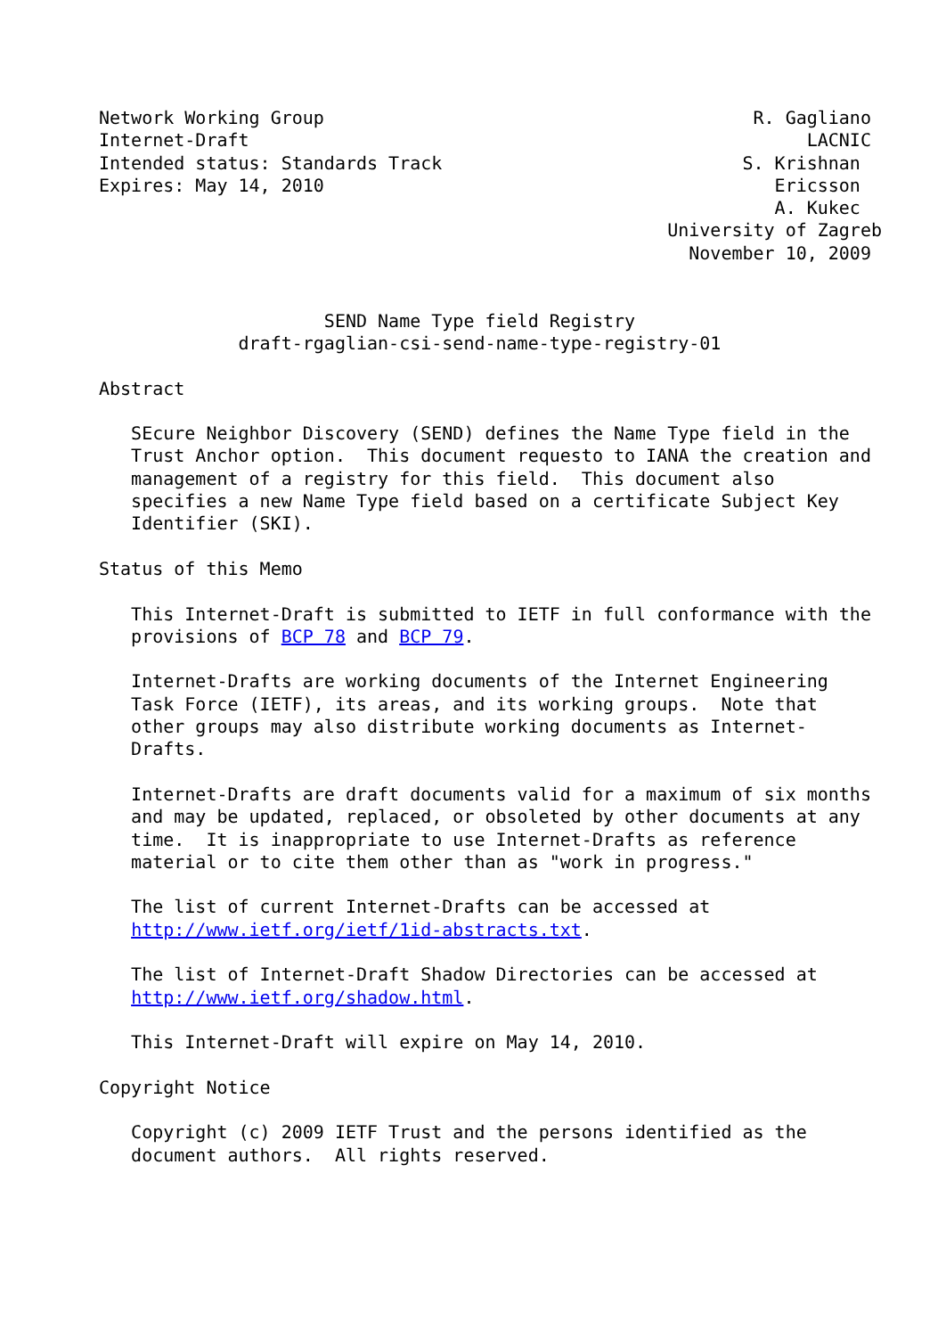Network Working Group                                        R. Gagliano
Internet-Draft                                                    LACNIC
Intended status: Standards Track                            S. Krishnan
Expires: May 14, 2010                                          Ericsson
                                                               A. Kukec
                                                     University of Zagreb
                                                       November 10, 2009


                     SEND Name Type field Registry
             draft-rgaglian-csi-send-name-type-registry-01

Abstract

   SEcure Neighbor Discovery (SEND) defines the Name Type field in the
   Trust Anchor option.  This document requesto to IANA the creation and
   management of a registry for this field.  This document also
   specifies a new Name Type field based on a certificate Subject Key
   Identifier (SKI).

Status of this Memo

   This Internet-Draft is submitted to IETF in full conformance with the
   provisions of BCP 78 and BCP 79.

   Internet-Drafts are working documents of the Internet Engineering
   Task Force (IETF), its areas, and its working groups.  Note that
   other groups may also distribute working documents as Internet-
   Drafts.

   Internet-Drafts are draft documents valid for a maximum of six months
   and may be updated, replaced, or obsoleted by other documents at any
   time.  It is inappropriate to use Internet-Drafts as reference
   material or to cite them other than as "work in progress."

   The list of current Internet-Drafts can be accessed at
   http://www.ietf.org/ietf/1id-abstracts.txt.

   The list of Internet-Draft Shadow Directories can be accessed at
   http://www.ietf.org/shadow.html.

   This Internet-Draft will expire on May 14, 2010.

Copyright Notice

   Copyright (c) 2009 IETF Trust and the persons identified as the
   document authors.  All rights reserved.